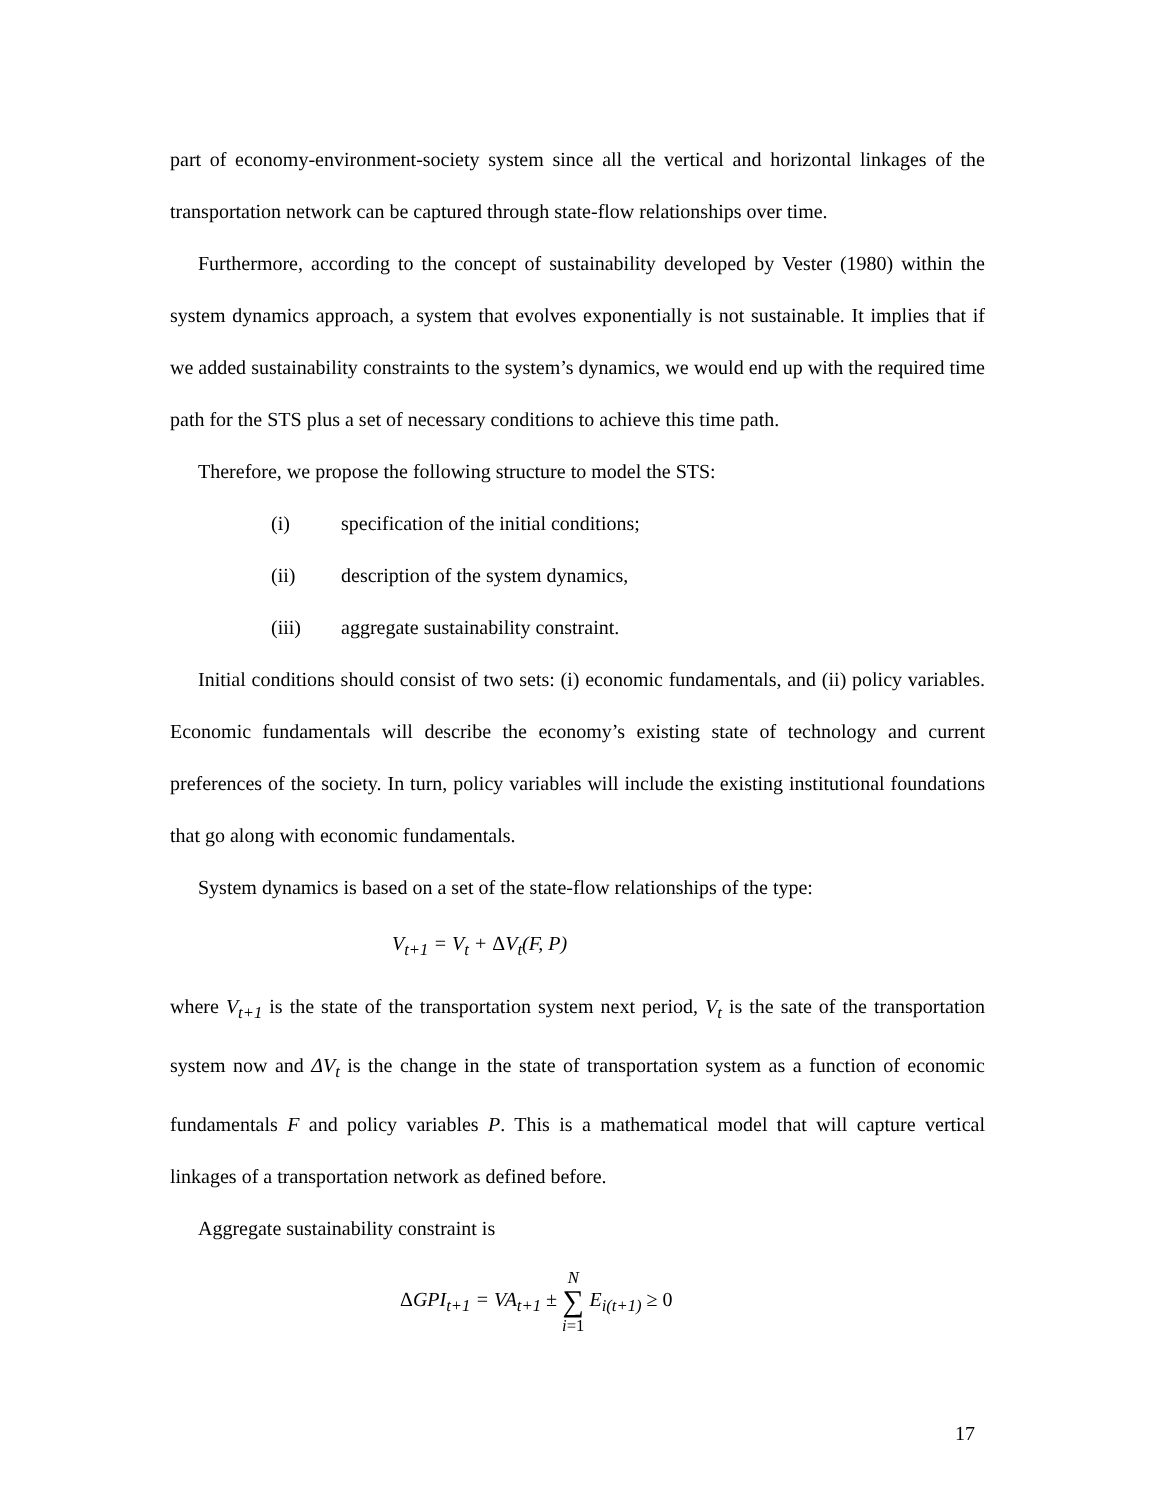part of economy-environment-society system since all the vertical and horizontal linkages of the transportation network can be captured through state-flow relationships over time.
Furthermore, according to the concept of sustainability developed by Vester (1980) within the system dynamics approach, a system that evolves exponentially is not sustainable. It implies that if we added sustainability constraints to the system’s dynamics, we would end up with the required time path for the STS plus a set of necessary conditions to achieve this time path.
Therefore, we propose the following structure to model the STS:
(i) specification of the initial conditions;
(ii) description of the system dynamics,
(iii) aggregate sustainability constraint.
Initial conditions should consist of two sets: (i) economic fundamentals, and (ii) policy variables. Economic fundamentals will describe the economy’s existing state of technology and current preferences of the society. In turn, policy variables will include the existing institutional foundations that go along with economic fundamentals.
System dynamics is based on a set of the state-flow relationships of the type:
V<sub>t+1</sub> = V<sub>t</sub> + ΔV<sub>t</sub>(F, P)
where V<sub>t+1</sub> is the state of the transportation system next period, V<sub>t</sub> is the sate of the transportation system now and ΔV<sub>t</sub> is the change in the state of transportation system as a function of economic fundamentals F and policy variables P. This is a mathematical model that will capture vertical linkages of a transportation network as defined before.
Aggregate sustainability constraint is
ΔGPI<sub>t+1</sub> = VA<sub>t+1</sub> ± N
∑
i=1 E<sub>i(t+1)</sub> ≥ 0
17